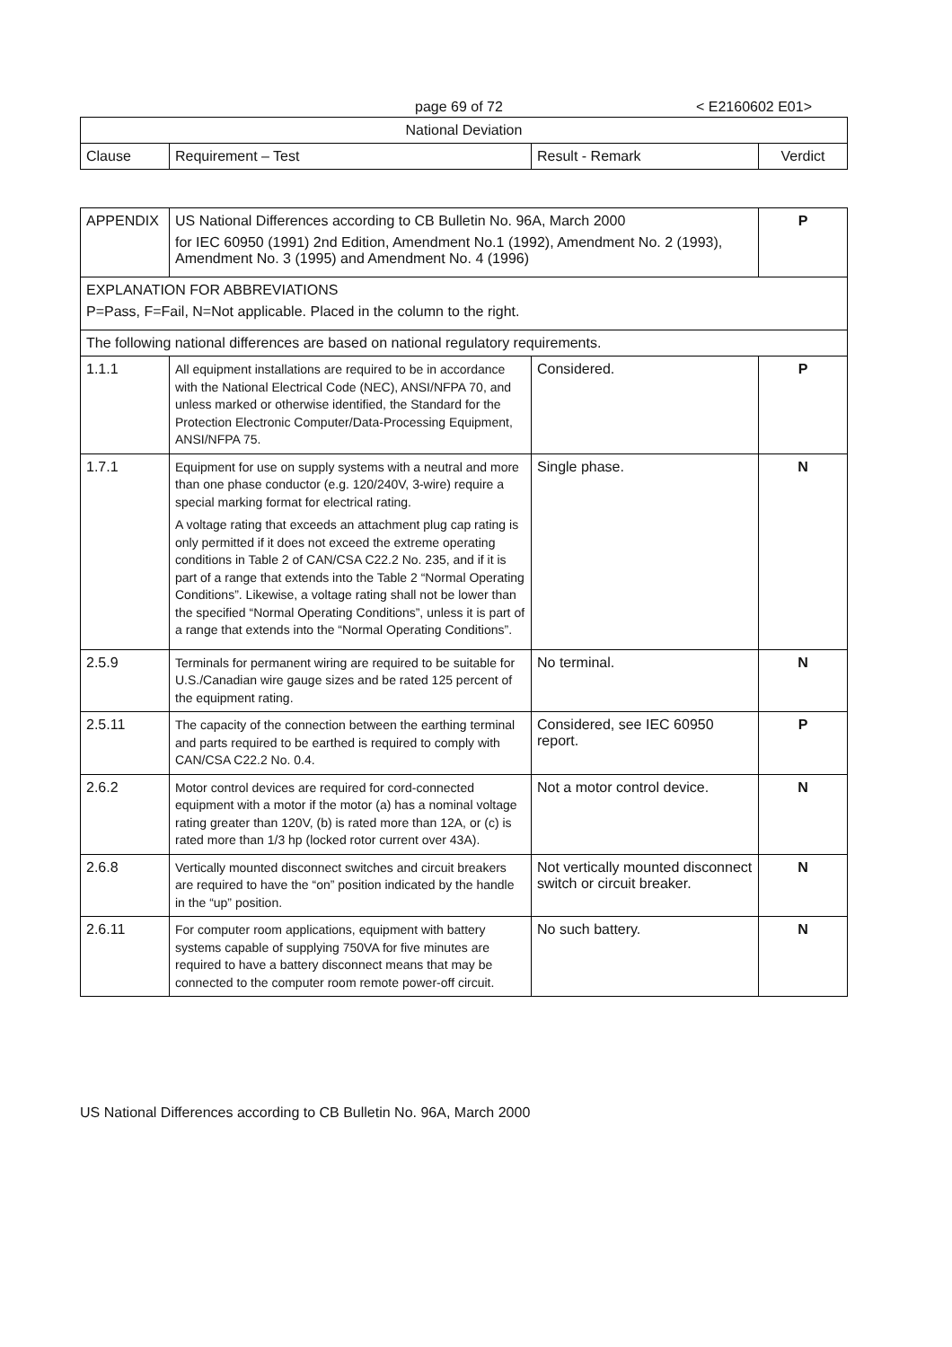page 69 of 72 < E2160602 E01>
| National Deviation | | | |
| --- | --- | --- | --- |
| Clause | Requirement – Test | Result - Remark | Verdict |
| APPENDIX | US National Differences according to CB Bulletin No. 96A, March 2000 for IEC 60950 (1991) 2nd Edition, Amendment No.1 (1992), Amendment No. 2 (1993), Amendment No. 3 (1995) and Amendment No. 4 (1996) | | P |
| EXPLANATION FOR ABBREVIATIONS P=Pass, F=Fail, N=Not applicable. Placed in the column to the right. | | | |
| The following national differences are based on national regulatory requirements. | | | |
| 1.1.1 | All equipment installations are required to be in accordance with the National Electrical Code (NEC), ANSI/NFPA 70, and unless marked or otherwise identified, the Standard for the Protection Electronic Computer/Data-Processing Equipment, ANSI/NFPA 75. | Considered. | P |
| 1.7.1 | Equipment for use on supply systems with a neutral and more than one phase conductor (e.g. 120/240V, 3-wire) require a special marking format for electrical rating. A voltage rating that exceeds an attachment plug cap rating is only permitted if it does not exceed the extreme operating conditions in Table 2 of CAN/CSA C22.2 No. 235, and if it is part of a range that extends into the Table 2 “Normal Operating Conditions”. Likewise, a voltage rating shall not be lower than the specified “Normal Operating Conditions”, unless it is part of a range that extends into the “Normal Operating Conditions”. | Single phase. | N |
| 2.5.9 | Terminals for permanent wiring are required to be suitable for U.S./Canadian wire gauge sizes and be rated 125 percent of the equipment rating. | No terminal. | N |
| 2.5.11 | The capacity of the connection between the earthing terminal and parts required to be earthed is required to comply with CAN/CSA C22.2 No. 0.4. | Considered, see IEC 60950 report. | P |
| 2.6.2 | Motor control devices are required for cord-connected equipment with a motor if the motor (a) has a nominal voltage rating greater than 120V, (b) is rated more than 12A, or (c) is rated more than 1/3 hp (locked rotor current over 43A). | Not a motor control device. | N |
| 2.6.8 | Vertically mounted disconnect switches and circuit breakers are required to have the “on” position indicated by the handle in the “up” position. | Not vertically mounted disconnect switch or circuit breaker. | N |
| 2.6.11 | For computer room applications, equipment with battery systems capable of supplying 750VA for five minutes are required to have a battery disconnect means that may be connected to the computer room remote power-off circuit. | No such battery. | N |
US National Differences according to CB Bulletin No. 96A, March 2000